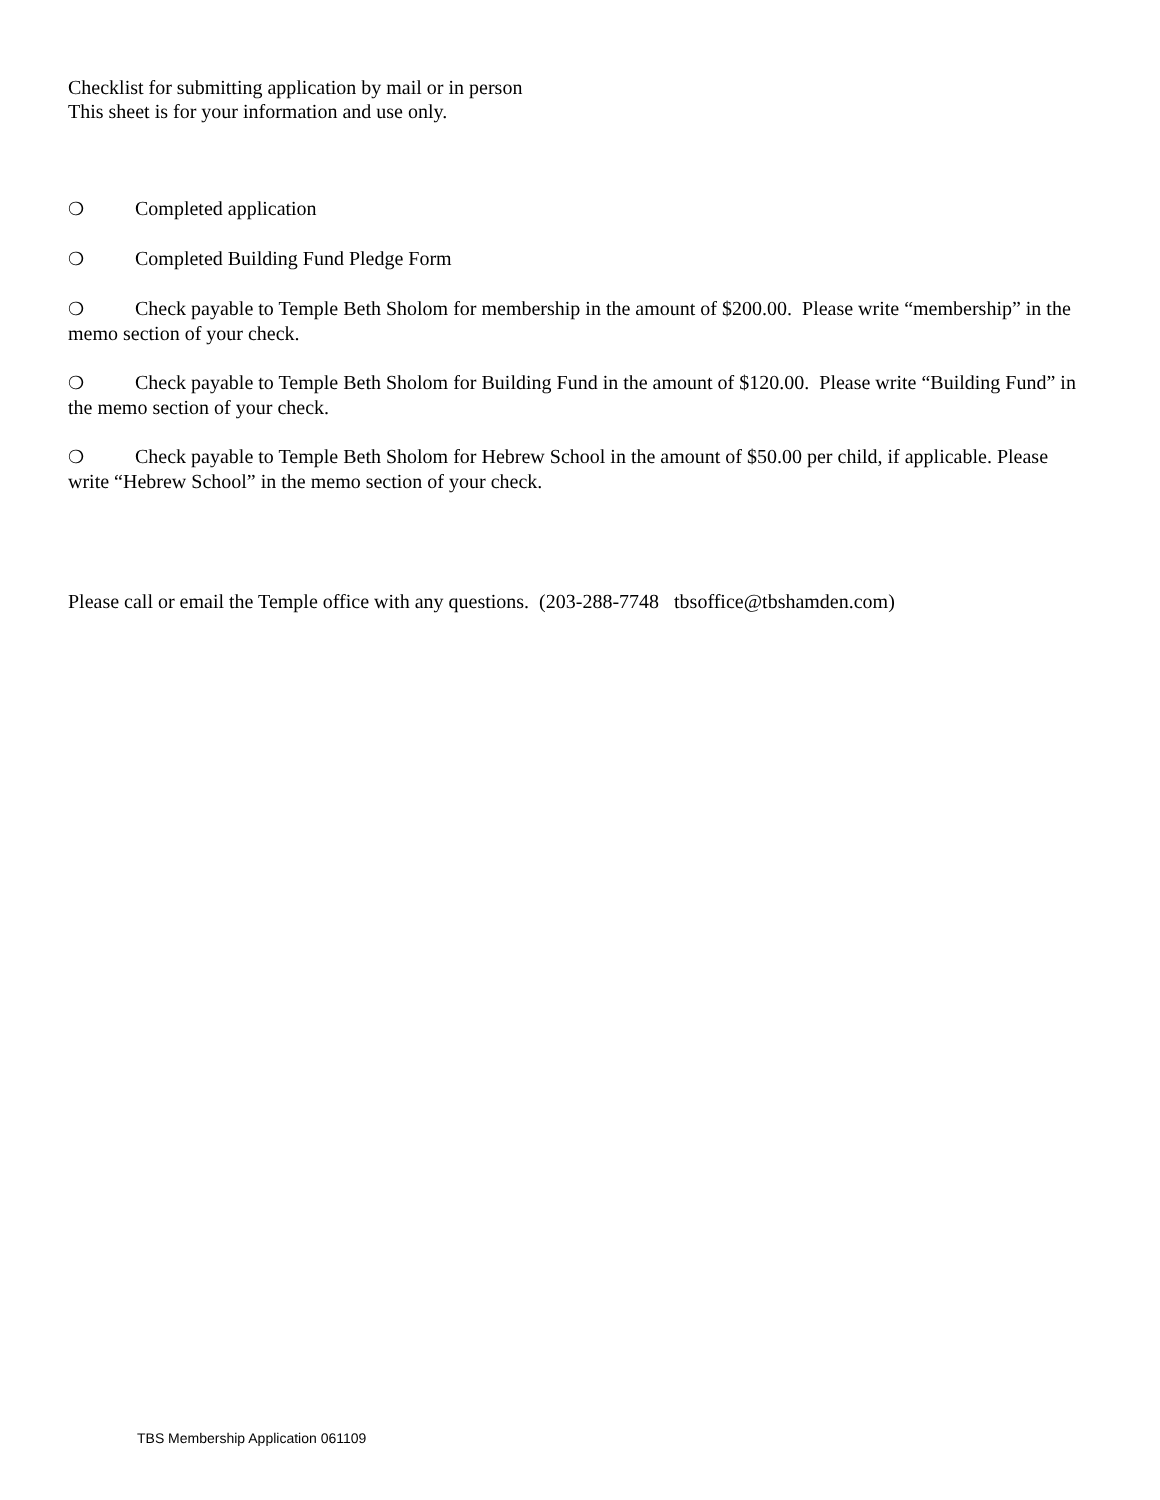Checklist for submitting application by mail or in person
This sheet is for your information and use only.
❍ Completed application
❍ Completed Building Fund Pledge Form
❍ Check payable to Temple Beth Sholom for membership in the amount of $200.00. Please write “membership” in the memo section of your check.
❍ Check payable to Temple Beth Sholom for Building Fund in the amount of $120.00. Please write “Building Fund” in the memo section of your check.
❍ Check payable to Temple Beth Sholom for Hebrew School in the amount of $50.00 per child, if applicable. Please write “Hebrew School” in the memo section of your check.
Please call or email the Temple office with any questions. (203-288-7748 tbsoffice@tbshamden.com)
TBS Membership Application 061109